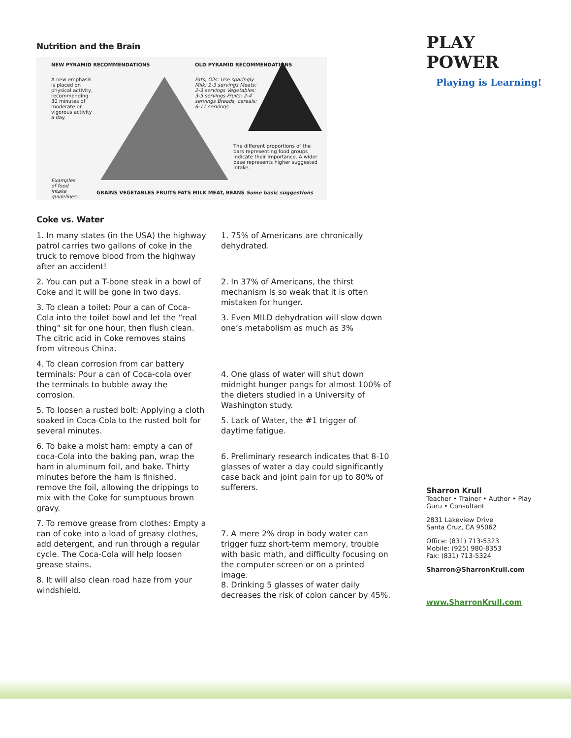Nutrition and the Brain
NEW PYRAMID RECOMMENDATIONS
A new emphasis is placed on physical activity, recommending 30 minutes of moderate or vigorous activity a day.
OLD PYRAMID RECOMMENDATIONS
Fats, Oils: Use sparingly Milk: 2-3 servings Meats: 2-3 servings Vegetables: 3-5 servings Fruits: 2-4 servings Breads, cereals: 6-11 servings
The different proportions of the bars representing food groups indicate their importance. A wider base represents higher suggested intake.
Examples of food intake guidelines:
GRAINS VEGETABLES FRUITS FATS MILK MEAT, BEANS Some basic suggestions
Coke vs. Water
1. In many states (in the USA) the highway patrol carries two gallons of coke in the truck to remove blood from the highway after an accident!
2. You can put a T-bone steak in a bowl of Coke and it will be gone in two days.
3. To clean a toilet: Pour a can of Coca-Cola into the toilet bowl and let the “real thing” sit for one hour, then flush clean. The citric acid in Coke removes stains from vitreous China.
4. To clean corrosion from car battery terminals: Pour a can of Coca-cola over the terminals to bubble away the corrosion.
5. To loosen a rusted bolt: Applying a cloth soaked in Coca-Cola to the rusted bolt for several minutes.
6. To bake a moist ham: empty a can of coca-Cola into the baking pan, wrap the ham in aluminum foil, and bake. Thirty minutes before the ham is finished, remove the foil, allowing the drippings to mix with the Coke for sumptuous brown gravy.
7. To remove grease from clothes: Empty a can of coke into a load of greasy clothes, add detergent, and run through a regular cycle. The Coca-Cola will help loosen grease stains.
8. It will also clean road haze from your windshield.
1. 75% of Americans are chronically dehydrated.
2. In 37% of Americans, the thirst mechanism is so weak that it is often mistaken for hunger.
3. Even MILD dehydration will slow down one’s metabolism as much as 3%
4. One glass of water will shut down midnight hunger pangs for almost 100% of the dieters studied in a University of Washington study.
5. Lack of Water, the #1 trigger of daytime fatigue.
6. Preliminary research indicates that 8-10 glasses of water a day could significantly case back and joint pain for up to 80% of sufferers.
7. A mere 2% drop in body water can trigger fuzz short-term memory, trouble with basic math, and difficulty focusing on the computer screen or on a printed image.
8. Drinking 5 glasses of water daily decreases the risk of colon cancer by 45%.
PLAY POWER
Playing is Learning!
Sharron Krull
Teacher • Trainer • Author • Play Guru • Consultant
2831 Lakeview Drive
Santa Cruz, CA 95062
Office: (831) 713-5323
Mobile: (925) 980-8353
Fax: (831) 713-5324
Sharron@SharronKrull.com
www.SharronKrull.com